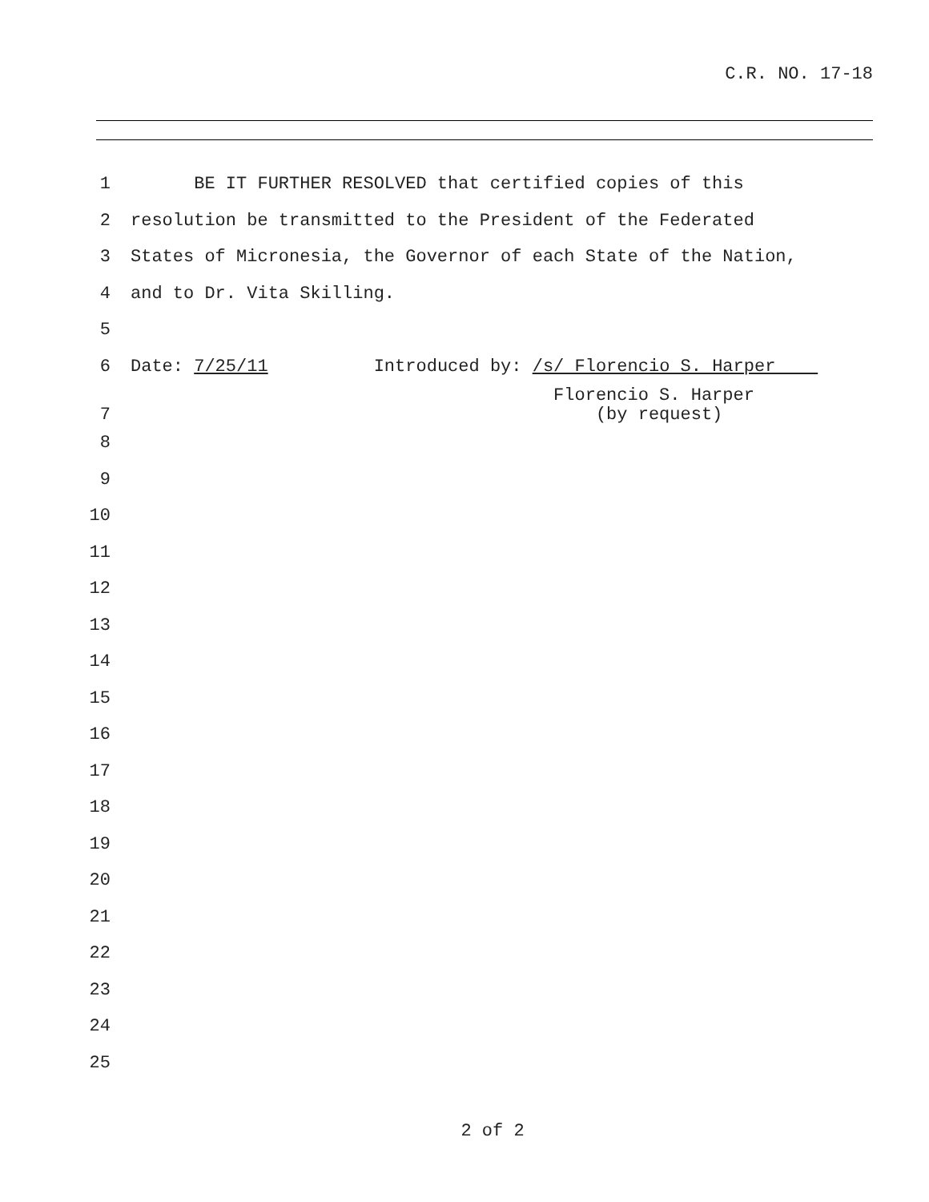C.R. NO. 17-18
1
BE IT FURTHER RESOLVED that certified copies of this
2
resolution be transmitted to the President of the Federated
3
States of Micronesia, the Governor of each State of the Nation,
4
and to Dr. Vita Skilling.
5
6
Date: 7/25/11 Introduced by: /s/ Florencio S. Harper
7
Florencio S. Harper (by request)
8
9
10
11
12
13
14
15
16
17
18
19
20
21
22
23
24
25
2 of 2